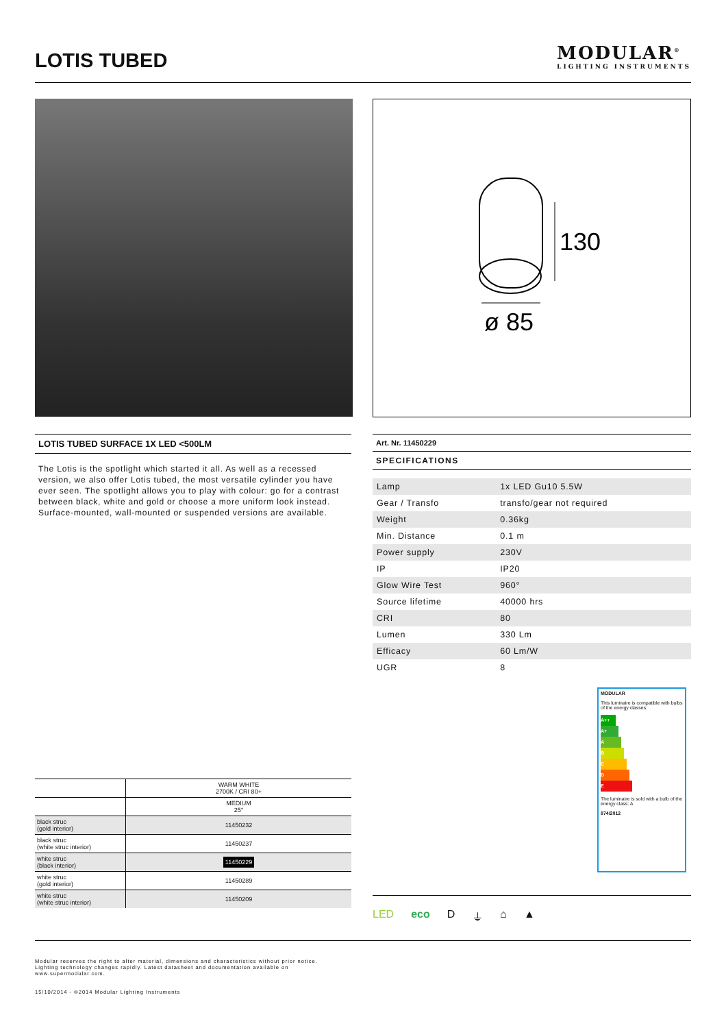LOTIS TUBED
MODULAR<sup>®</sup>
LIGHTING INSTRUMENTS
130
ø 85
LOTIS TUBED SURFACE 1X LED <500LM
The Lotis is the spotlight which started it all. As well as a recessed version, we also offer Lotis tubed, the most versatile cylinder you have ever seen. The spotlight allows you to play with colour: go for a contrast between black, white and gold or choose a more uniform look instead. Surface-mounted, wall-mounted or suspended versions are available.
Art. Nr. 11450229
SPECIFICATIONS
| Lamp | 1x LED Gu10 5.5W |
| Gear / Transfo | transfo/gear not required |
| Weight | 0.36kg |
| Min. Distance | 0.1 m |
| Power supply | 230V |
| IP | IP20 |
| Glow Wire Test | 960° |
| Source lifetime | 40000 hrs |
| CRI | 80 |
| Lumen | 330 Lm |
| Efficacy | 60 Lm/W |
| UGR | 8 |
MODULAR
This luminaire is compatible with bulbs of the energy classes:
A++
A+
A
B
C
D
E
The luminaire is sold with a bulb of the energy class: A
874/2012
| | WARM WHITE 2700K / CRI 80+ |
| | MEDIUM 25° |
| black struc (gold interior) | 11450232 |
| black struc (white struc interior) | 11450237 |
| white struc (black interior) | 11450229 |
| white struc (gold interior) | 11450289 |
| white struc (white struc interior) | 11450209 |
LED eco D ⏚ ⌂ ▲
Modular reserves the right to alter material, dimensions and characteristics without prior notice.
Lighting technology changes rapidly. Latest datasheet and documentation available on
www.supermodular.com.
15/10/2014 - ©2014 Modular Lighting Instruments